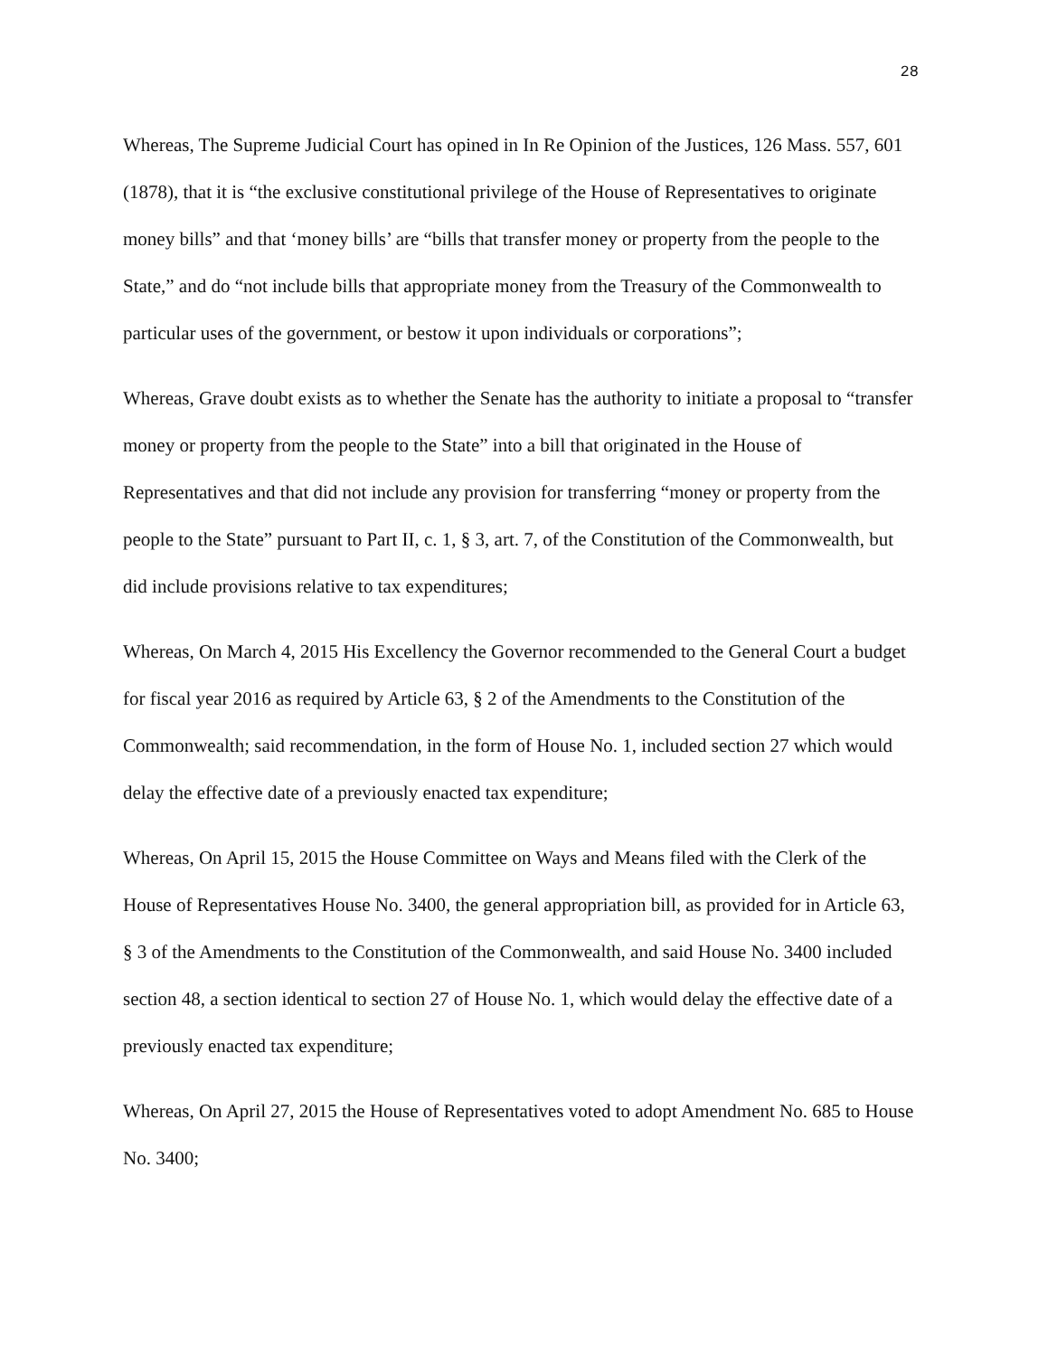28
Whereas, The Supreme Judicial Court has opined in In Re Opinion of the Justices, 126 Mass. 557, 601 (1878), that it is “the exclusive constitutional privilege of the House of Representatives to originate money bills” and that ‘money bills’ are “bills that transfer money or property from the people to the State,” and do “not include bills that appropriate money from the Treasury of the Commonwealth to particular uses of the government, or bestow it upon individuals or corporations”;
Whereas, Grave doubt exists as to whether the Senate has the authority to initiate a proposal to “transfer money or property from the people to the State” into a bill that originated in the House of Representatives and that did not include any provision for transferring “money or property from the people to the State” pursuant to Part II, c. 1, § 3, art. 7, of the Constitution of the Commonwealth, but did include provisions relative to tax expenditures;
Whereas, On March 4, 2015 His Excellency the Governor recommended to the General Court a budget for fiscal year 2016 as required by Article 63, § 2 of the Amendments to the Constitution of the Commonwealth; said recommendation, in the form of House No. 1, included section 27 which would delay the effective date of a previously enacted tax expenditure;
Whereas, On April 15, 2015 the House Committee on Ways and Means filed with the Clerk of the House of Representatives House No. 3400, the general appropriation bill, as provided for in Article 63, § 3 of the Amendments to the Constitution of the Commonwealth, and said House No. 3400 included section 48, a section identical to section 27 of House No. 1, which would delay the effective date of a previously enacted tax expenditure;
Whereas, On April 27, 2015 the House of Representatives voted to adopt Amendment No. 685 to House No. 3400;